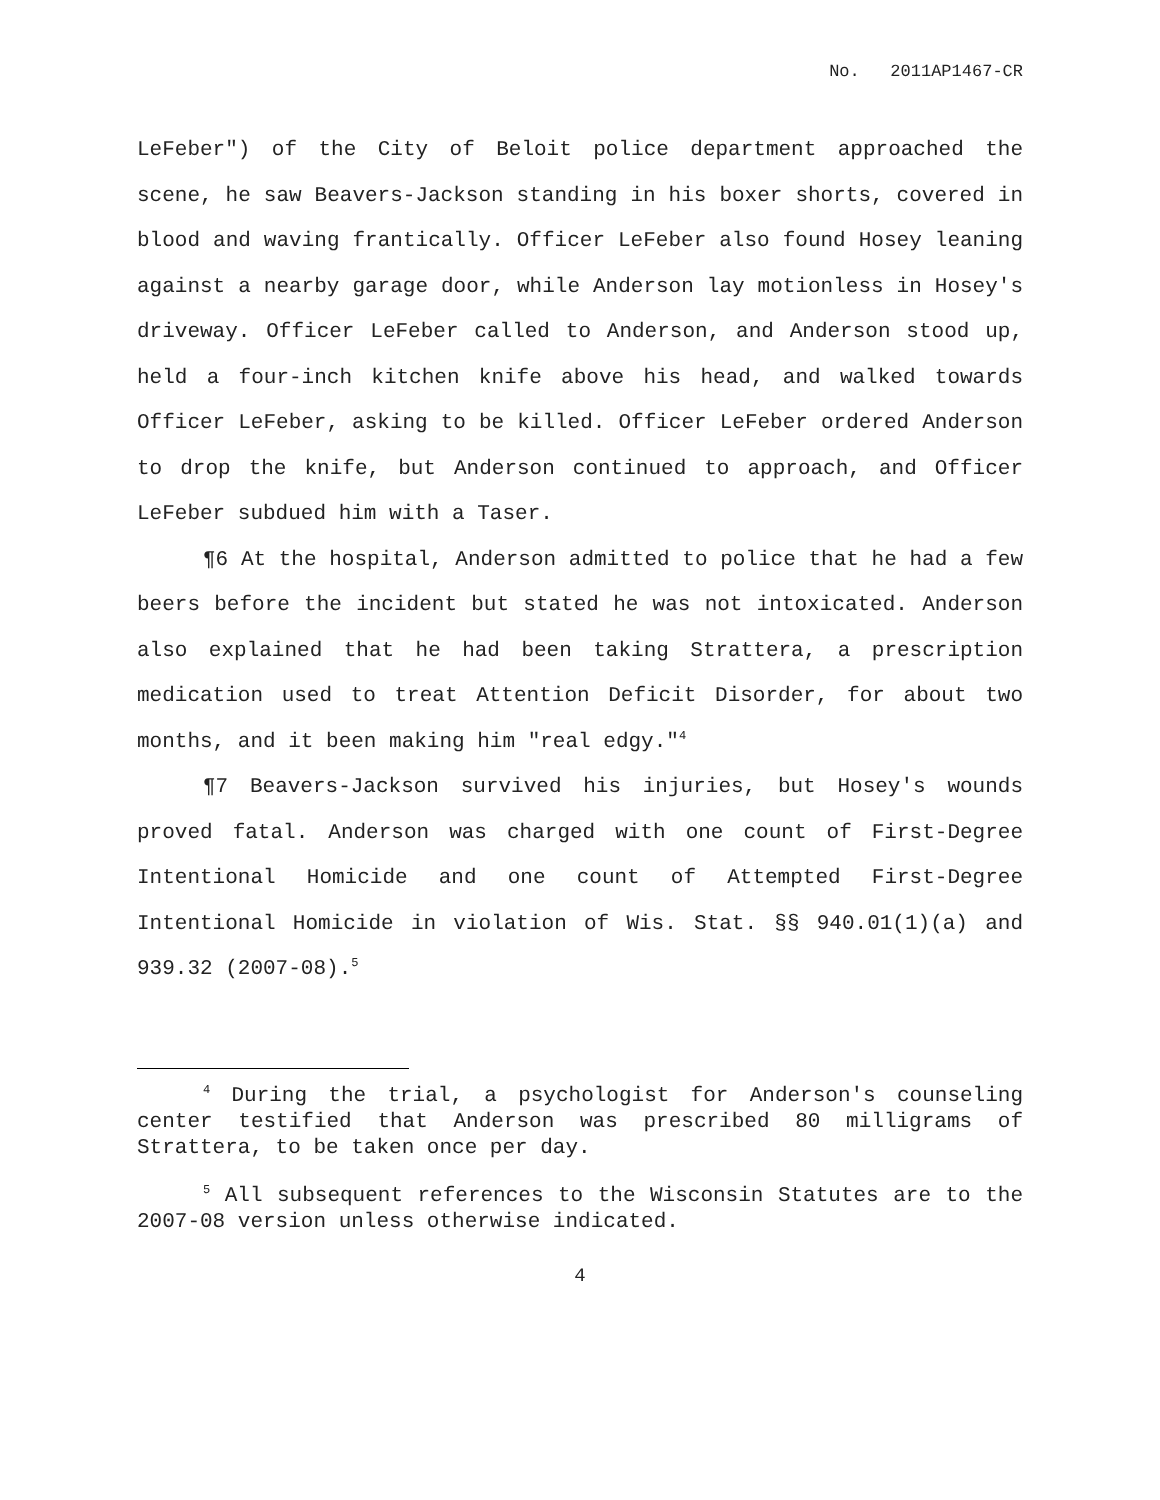No. 2011AP1467-CR
LeFeber") of the City of Beloit police department approached the scene, he saw Beavers-Jackson standing in his boxer shorts, covered in blood and waving frantically. Officer LeFeber also found Hosey leaning against a nearby garage door, while Anderson lay motionless in Hosey's driveway. Officer LeFeber called to Anderson, and Anderson stood up, held a four-inch kitchen knife above his head, and walked towards Officer LeFeber, asking to be killed. Officer LeFeber ordered Anderson to drop the knife, but Anderson continued to approach, and Officer LeFeber subdued him with a Taser.
¶6 At the hospital, Anderson admitted to police that he had a few beers before the incident but stated he was not intoxicated. Anderson also explained that he had been taking Strattera, a prescription medication used to treat Attention Deficit Disorder, for about two months, and it been making him "real edgy."<sup>4</sup>
¶7 Beavers-Jackson survived his injuries, but Hosey's wounds proved fatal. Anderson was charged with one count of First-Degree Intentional Homicide and one count of Attempted First-Degree Intentional Homicide in violation of Wis. Stat. §§ 940.01(1)(a) and 939.32 (2007-08).<sup>5</sup>
<sup>4</sup> During the trial, a psychologist for Anderson's counseling center testified that Anderson was prescribed 80 milligrams of Strattera, to be taken once per day.
<sup>5</sup> All subsequent references to the Wisconsin Statutes are to the 2007-08 version unless otherwise indicated.
4